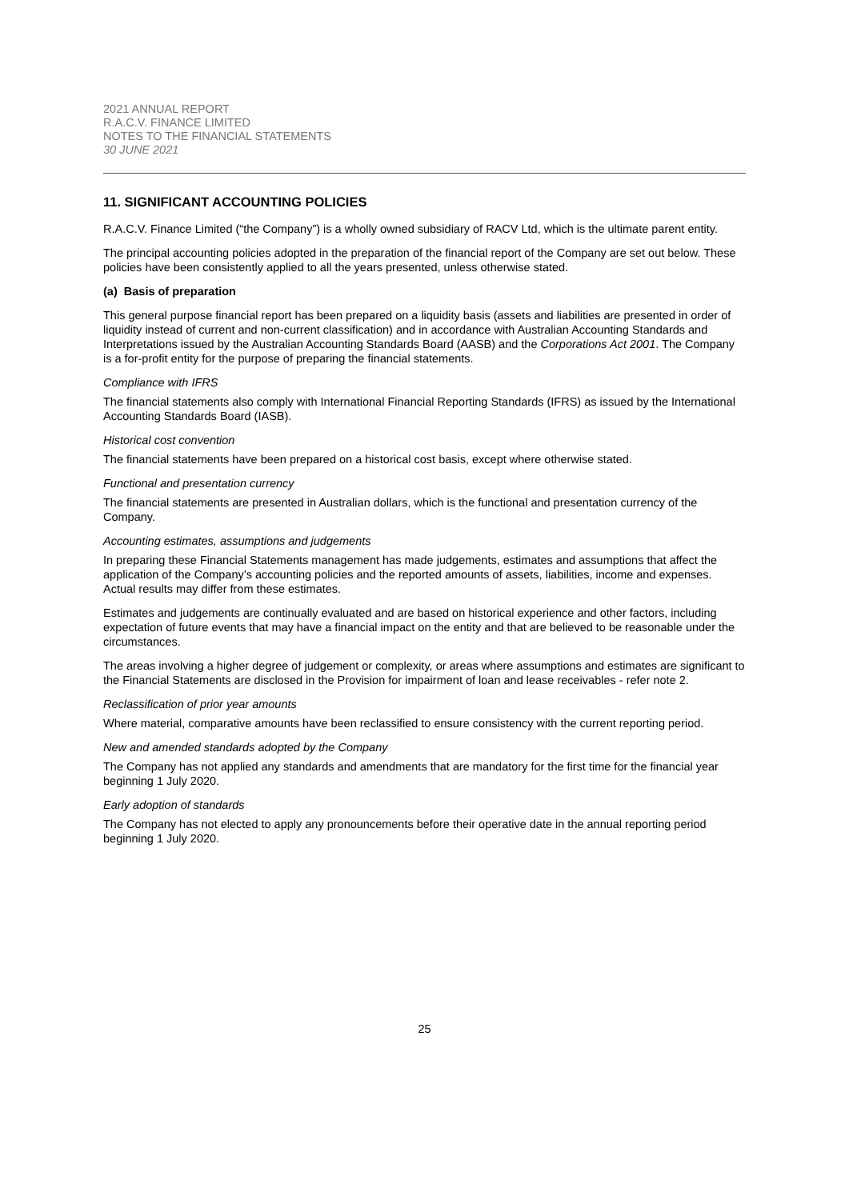2021 ANNUAL REPORT
R.A.C.V. FINANCE LIMITED
NOTES TO THE FINANCIAL STATEMENTS
30 JUNE 2021
11. SIGNIFICANT ACCOUNTING POLICIES
R.A.C.V. Finance Limited (“the Company”) is a wholly owned subsidiary of RACV Ltd, which is the ultimate parent entity.
The principal accounting policies adopted in the preparation of the financial report of the Company are set out below. These policies have been consistently applied to all the years presented, unless otherwise stated.
(a) Basis of preparation
This general purpose financial report has been prepared on a liquidity basis (assets and liabilities are presented in order of liquidity instead of current and non-current classification) and in accordance with Australian Accounting Standards and Interpretations issued by the Australian Accounting Standards Board (AASB) and the Corporations Act 2001. The Company is a for-profit entity for the purpose of preparing the financial statements.
Compliance with IFRS
The financial statements also comply with International Financial Reporting Standards (IFRS) as issued by the International Accounting Standards Board (IASB).
Historical cost convention
The financial statements have been prepared on a historical cost basis, except where otherwise stated.
Functional and presentation currency
The financial statements are presented in Australian dollars, which is the functional and presentation currency of the Company.
Accounting estimates, assumptions and judgements
In preparing these Financial Statements management has made judgements, estimates and assumptions that affect the application of the Company’s accounting policies and the reported amounts of assets, liabilities, income and expenses. Actual results may differ from these estimates.
Estimates and judgements are continually evaluated and are based on historical experience and other factors, including expectation of future events that may have a financial impact on the entity and that are believed to be reasonable under the circumstances.
The areas involving a higher degree of judgement or complexity, or areas where assumptions and estimates are significant to the Financial Statements are disclosed in the Provision for impairment of loan and lease receivables - refer note 2.
Reclassification of prior year amounts
Where material, comparative amounts have been reclassified to ensure consistency with the current reporting period.
New and amended standards adopted by the Company
The Company has not applied any standards and amendments that are mandatory for the first time for the financial year beginning 1 July 2020.
Early adoption of standards
The Company has not elected to apply any pronouncements before their operative date in the annual reporting period beginning 1 July 2020.
25